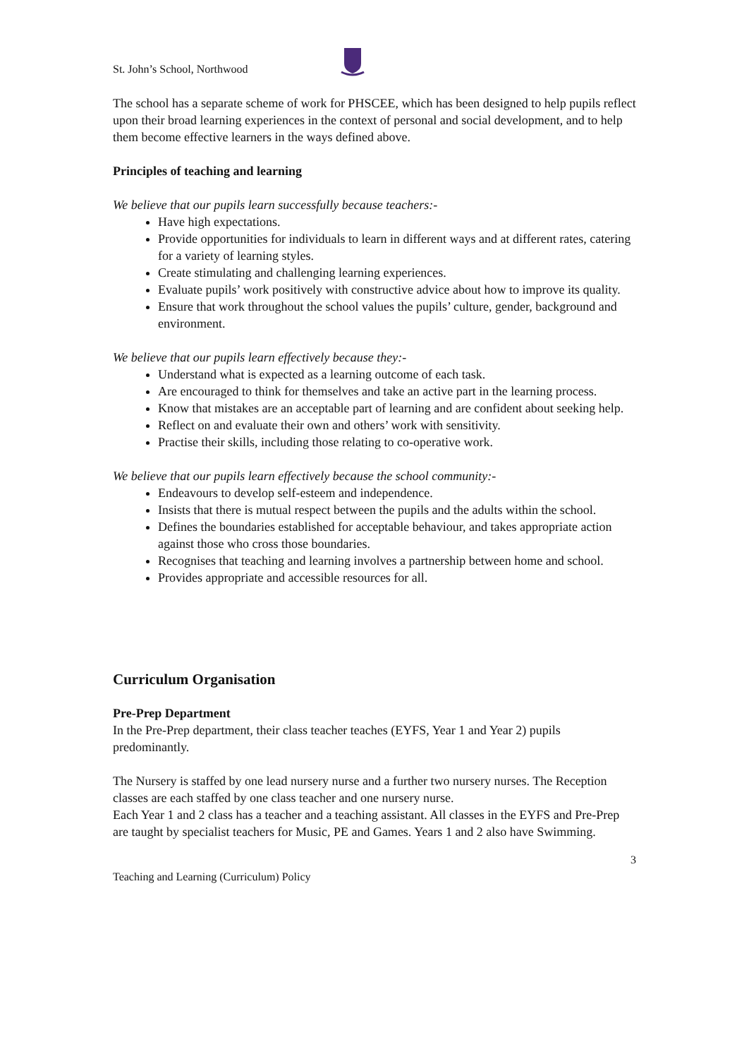St. John’s School, Northwood
The school has a separate scheme of work for PHSCEE, which has been designed to help pupils reflect upon their broad learning experiences in the context of personal and social development, and to help them become effective learners in the ways defined above.
Principles of teaching and learning
We believe that our pupils learn successfully because teachers:-
Have high expectations.
Provide opportunities for individuals to learn in different ways and at different rates, catering for a variety of learning styles.
Create stimulating and challenging learning experiences.
Evaluate pupils’ work positively with constructive advice about how to improve its quality.
Ensure that work throughout the school values the pupils’ culture, gender, background and environment.
We believe that our pupils learn effectively because they:-
Understand what is expected as a learning outcome of each task.
Are encouraged to think for themselves and take an active part in the learning process.
Know that mistakes are an acceptable part of learning and are confident about seeking help.
Reflect on and evaluate their own and others’ work with sensitivity.
Practise their skills, including those relating to co-operative work.
We believe that our pupils learn effectively because the school community:-
Endeavours to develop self-esteem and independence.
Insists that there is mutual respect between the pupils and the adults within the school.
Defines the boundaries established for acceptable behaviour, and takes appropriate action against those who cross those boundaries.
Recognises that teaching and learning involves a partnership between home and school.
Provides appropriate and accessible resources for all.
Curriculum Organisation
Pre-Prep Department
In the Pre-Prep department, their class teacher teaches (EYFS, Year 1 and Year 2) pupils predominantly.
The Nursery is staffed by one lead nursery nurse and a further two nursery nurses. The Reception classes are each staffed by one class teacher and one nursery nurse.
Each Year 1 and 2 class has a teacher and a teaching assistant. All classes in the EYFS and Pre-Prep are taught by specialist teachers for Music, PE and Games. Years 1 and 2 also have Swimming.
3
Teaching and Learning (Curriculum) Policy